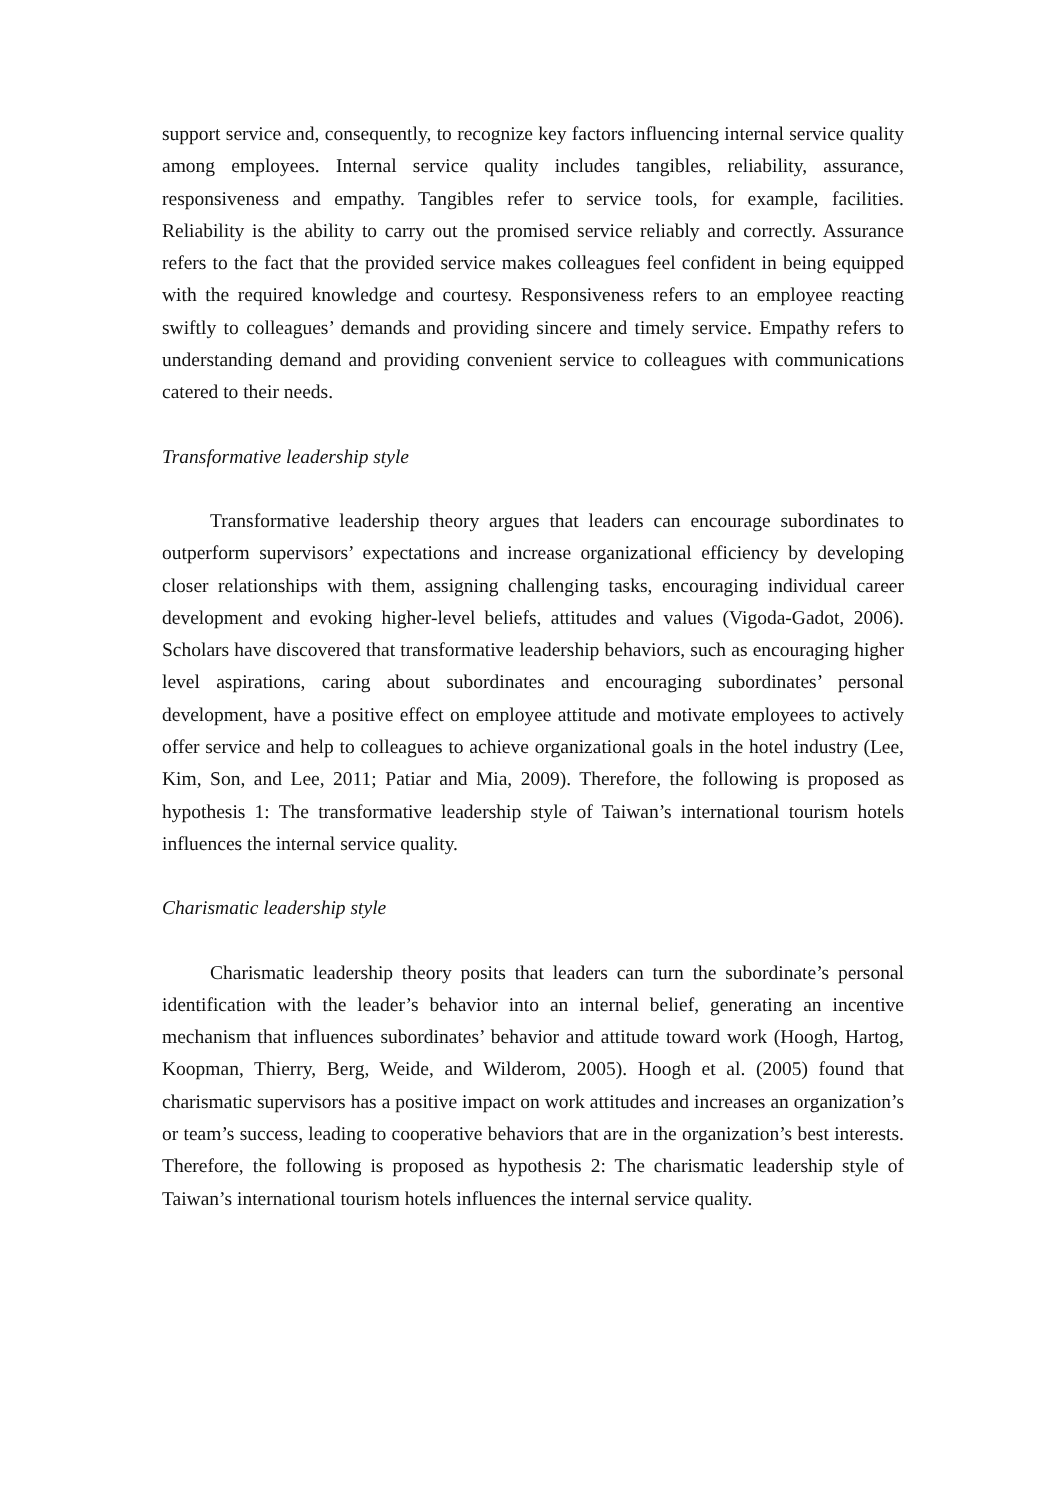support service and, consequently, to recognize key factors influencing internal service quality among employees. Internal service quality includes tangibles, reliability, assurance, responsiveness and empathy. Tangibles refer to service tools, for example, facilities. Reliability is the ability to carry out the promised service reliably and correctly. Assurance refers to the fact that the provided service makes colleagues feel confident in being equipped with the required knowledge and courtesy. Responsiveness refers to an employee reacting swiftly to colleagues’ demands and providing sincere and timely service. Empathy refers to understanding demand and providing convenient service to colleagues with communications catered to their needs.
Transformative leadership style
Transformative leadership theory argues that leaders can encourage subordinates to outperform supervisors’ expectations and increase organizational efficiency by developing closer relationships with them, assigning challenging tasks, encouraging individual career development and evoking higher-level beliefs, attitudes and values (Vigoda-Gadot, 2006). Scholars have discovered that transformative leadership behaviors, such as encouraging higher level aspirations, caring about subordinates and encouraging subordinates’ personal development, have a positive effect on employee attitude and motivate employees to actively offer service and help to colleagues to achieve organizational goals in the hotel industry (Lee, Kim, Son, and Lee, 2011; Patiar and Mia, 2009). Therefore, the following is proposed as hypothesis 1: The transformative leadership style of Taiwan’s international tourism hotels influences the internal service quality.
Charismatic leadership style
Charismatic leadership theory posits that leaders can turn the subordinate’s personal identification with the leader’s behavior into an internal belief, generating an incentive mechanism that influences subordinates’ behavior and attitude toward work (Hoogh, Hartog, Koopman, Thierry, Berg, Weide, and Wilderom, 2005). Hoogh et al. (2005) found that charismatic supervisors has a positive impact on work attitudes and increases an organization’s or team’s success, leading to cooperative behaviors that are in the organization’s best interests. Therefore, the following is proposed as hypothesis 2: The charismatic leadership style of Taiwan’s international tourism hotels influences the internal service quality.